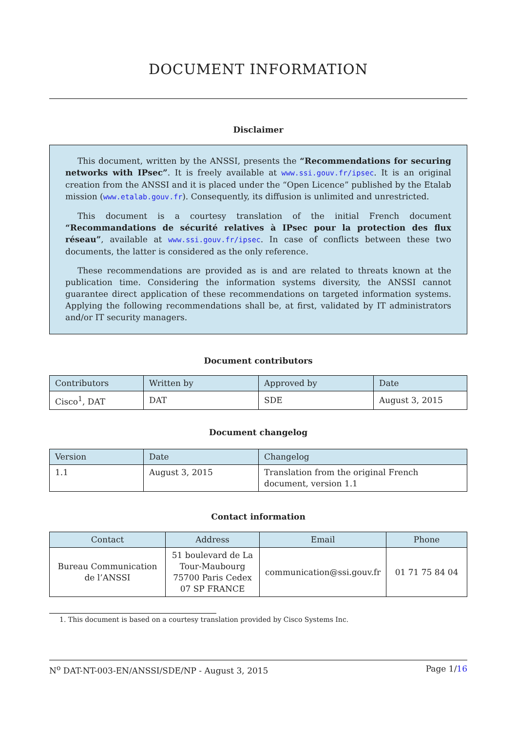DOCUMENT INFORMATION
Disclaimer
This document, written by the ANSSI, presents the “Recommendations for securing networks with IPsec”. It is freely available at www.ssi.gouv.fr/ipsec. It is an original creation from the ANSSI and it is placed under the “Open Licence” published by the Etalab mission (www.etalab.gouv.fr). Consequently, its diffusion is unlimited and unrestricted.
This document is a courtesy translation of the initial French document “Recommandations de sécurité relatives à IPsec pour la protection des flux réseau”, available at www.ssi.gouv.fr/ipsec. In case of conflicts between these two documents, the latter is considered as the only reference.
These recommendations are provided as is and are related to threats known at the publication time. Considering the information systems diversity, the ANSSI cannot guarantee direct application of these recommendations on targeted information systems. Applying the following recommendations shall be, at first, validated by IT administrators and/or IT security managers.
Document contributors
| Contributors | Written by | Approved by | Date |
| --- | --- | --- | --- |
| Cisco<sup>1</sup>, DAT | DAT | SDE | August 3, 2015 |
Document changelog
| Version | Date | Changelog |
| --- | --- | --- |
| 1.1 | August 3, 2015 | Translation from the original French document, version 1.1 |
Contact information
| Contact | Address | Email | Phone |
| --- | --- | --- | --- |
| Bureau Communication de l’ANSSI | 51 boulevard de La Tour-Maubourg 75700 Paris Cedex 07 SP FRANCE | communication@ssi.gouv.fr | 01 71 75 84 04 |
1. This document is based on a courtesy translation provided by Cisco Systems Inc.
N<sup>o</sup> DAT-NT-003-EN/ANSSI/SDE/NP - August 3, 2015 Page 1/16